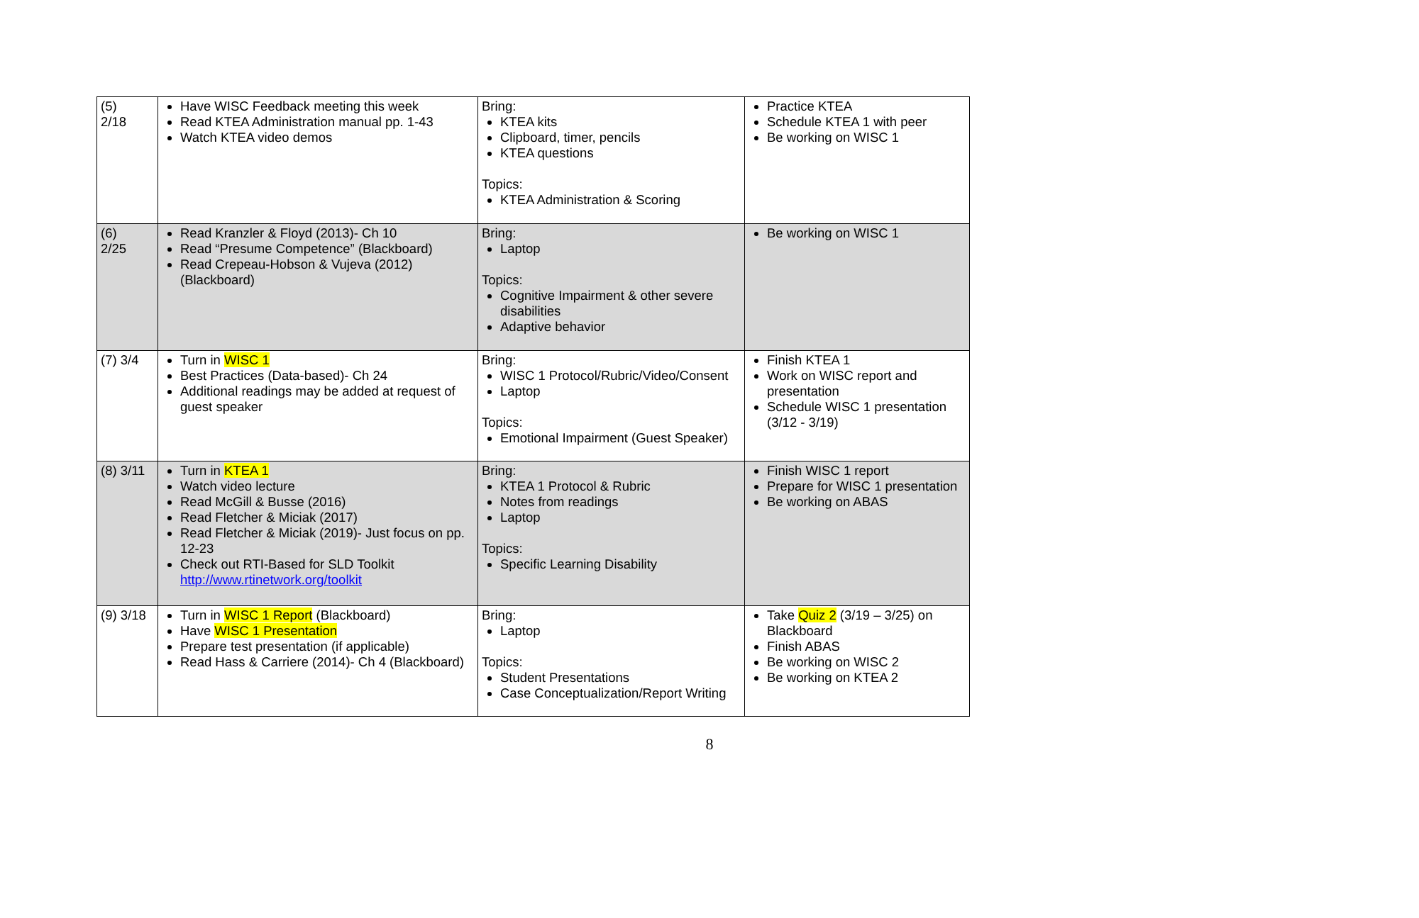| (5) 2/18 | Have WISC Feedback meeting this week Read KTEA Administration manual pp. 1-43 Watch KTEA video demos | Bring: KTEA kits Clipboard, timer, pencils KTEA questions Topics: KTEA Administration & Scoring | Practice KTEA Schedule KTEA 1 with peer Be working on WISC 1 |
| (6) 2/25 | Read Kranzler & Floyd (2013)- Ch 10 Read “Presume Competence” (Blackboard) Read Crepeau-Hobson & Vujeva (2012) (Blackboard) | Bring: Laptop Topics: Cognitive Impairment & other severe disabilities Adaptive behavior | Be working on WISC 1 |
| (7) 3/4 | Turn in WISC 1 Best Practices (Data-based)- Ch 24 Additional readings may be added at request of guest speaker | Bring: WISC 1 Protocol/Rubric/Video/Consent Laptop Topics: Emotional Impairment (Guest Speaker) | Finish KTEA 1 Work on WISC report and presentation Schedule WISC 1 presentation (3/12 - 3/19) |
| (8) 3/11 | Turn in KTEA 1 Watch video lecture Read McGill & Busse (2016) Read Fletcher & Miciak (2017) Read Fletcher & Miciak (2019)- Just focus on pp. 12-23 Check out RTI-Based for SLD Toolkit http://www.rtinetwork.org/toolkit | Bring: KTEA 1 Protocol & Rubric Notes from readings Laptop Topics: Specific Learning Disability | Finish WISC 1 report Prepare for WISC 1 presentation Be working on ABAS |
| (9) 3/18 | Turn in WISC 1 Report (Blackboard) Have WISC 1 Presentation Prepare test presentation (if applicable) Read Hass & Carriere (2014)- Ch 4 (Blackboard) | Bring: Laptop Topics: Student Presentations Case Conceptualization/Report Writing | Take Quiz 2 (3/19 – 3/25) on Blackboard Finish ABAS Be working on WISC 2 Be working on KTEA 2 |
8